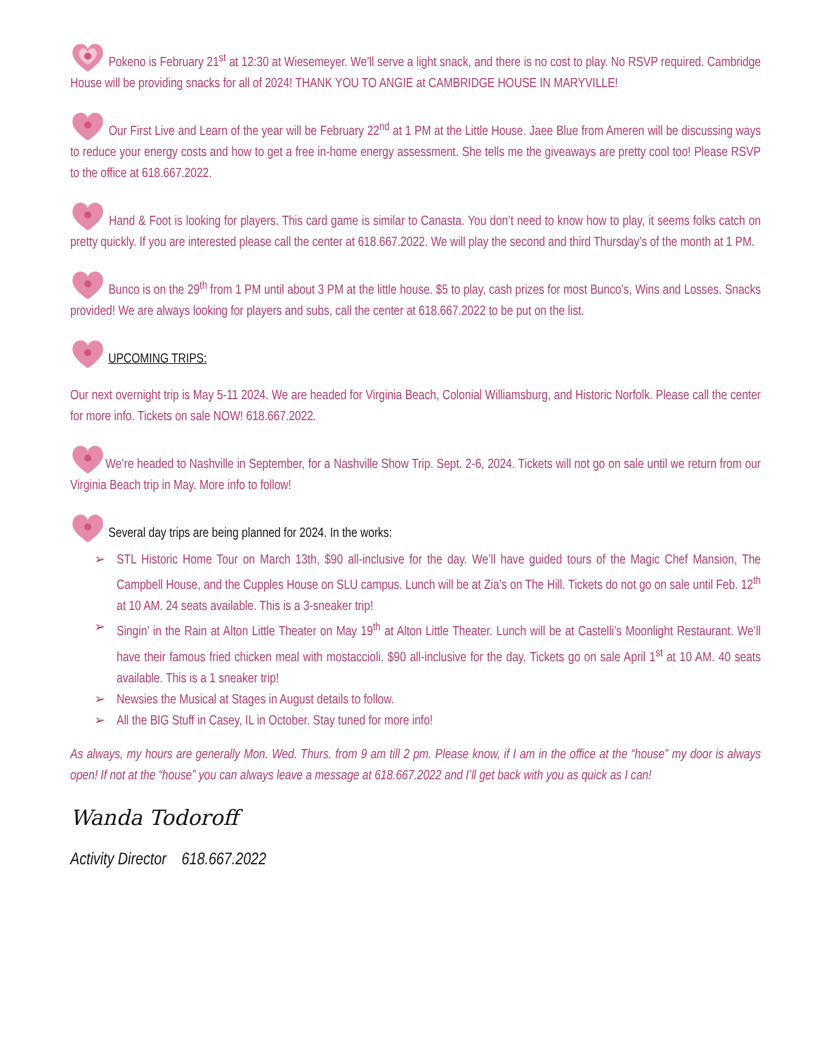Pokeno is February 21<sup>st</sup> at 12:30 at Wiesemeyer. We’ll serve a light snack, and there is no cost to play. No RSVP required. Cambridge House will be providing snacks for all of 2024! THANK YOU TO ANGIE at CAMBRIDGE HOUSE IN MARYVILLE!
Our First Live and Learn of the year will be February 22<sup>nd</sup> at 1 PM at the Little House. Jaee Blue from Ameren will be discussing ways to reduce your energy costs and how to get a free in-home energy assessment. She tells me the giveaways are pretty cool too! Please RSVP to the office at 618.667.2022.
Hand & Foot is looking for players. This card game is similar to Canasta. You don’t need to know how to play, it seems folks catch on pretty quickly. If you are interested please call the center at 618.667.2022. We will play the second and third Thursday’s of the month at 1 PM.
Bunco is on the 29<sup>th</sup> from 1 PM until about 3 PM at the little house. $5 to play, cash prizes for most Bunco’s, Wins and Losses. Snacks provided! We are always looking for players and subs, call the center at 618.667.2022 to be put on the list.
UPCOMING TRIPS:
Our next overnight trip is May 5-11 2024. We are headed for Virginia Beach, Colonial Williamsburg, and Historic Norfolk. Please call the center for more info. Tickets on sale NOW! 618.667.2022.
We’re headed to Nashville in September, for a Nashville Show Trip. Sept. 2-6, 2024. Tickets will not go on sale until we return from our Virginia Beach trip in May. More info to follow!
Several day trips are being planned for 2024. In the works:
➢ STL Historic Home Tour on March 13th, $90 all-inclusive for the day. We’ll have guided tours of the Magic Chef Mansion, The Campbell House, and the Cupples House on SLU campus. Lunch will be at Zia’s on The Hill. Tickets do not go on sale until Feb. 12<sup>th</sup> at 10 AM. 24 seats available. This is a 3-sneaker trip!
➢ Singin’ in the Rain at Alton Little Theater on May 19<sup>th</sup> at Alton Little Theater. Lunch will be at Castelli’s Moonlight Restaurant. We’ll have their famous fried chicken meal with mostaccioli. $90 all-inclusive for the day. Tickets go on sale April 1<sup>st</sup> at 10 AM. 40 seats available. This is a 1 sneaker trip!
➢ Newsies the Musical at Stages in August details to follow.
➢ All the BIG Stuff in Casey, IL in October. Stay tuned for more info!
As always, my hours are generally Mon. Wed. Thurs. from 9 am till 2 pm. Please know, if I am in the office at the “house” my door is always open! If not at the “house” you can always leave a message at 618.667.2022 and I’ll get back with you as quick as I can!
Wanda Todoroff
Activity Director 618.667.2022